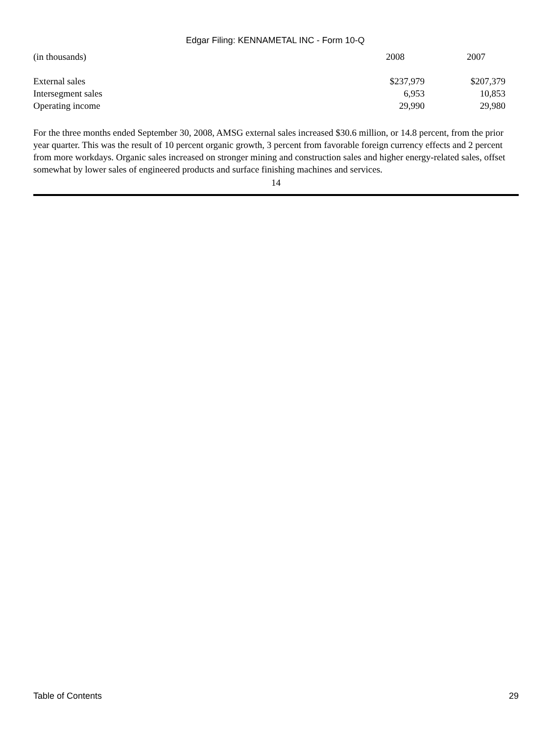Edgar Filing: KENNAMETAL INC - Form 10-Q
| (in thousands) | 2008 | | 2007 | |
| --- | --- | --- | --- | --- |
| External sales | $237,979 | | $207,379 | |
| Intersegment sales | 6,953 | | 10,853 | |
| Operating income | 29,990 | | 29,980 | |
For the three months ended September 30, 2008, AMSG external sales increased $30.6 million, or 14.8 percent, from the prior year quarter. This was the result of 10 percent organic growth, 3 percent from favorable foreign currency effects and 2 percent from more workdays. Organic sales increased on stronger mining and construction sales and higher energy-related sales, offset somewhat by lower sales of engineered products and surface finishing machines and services.
14
Table of Contents 29